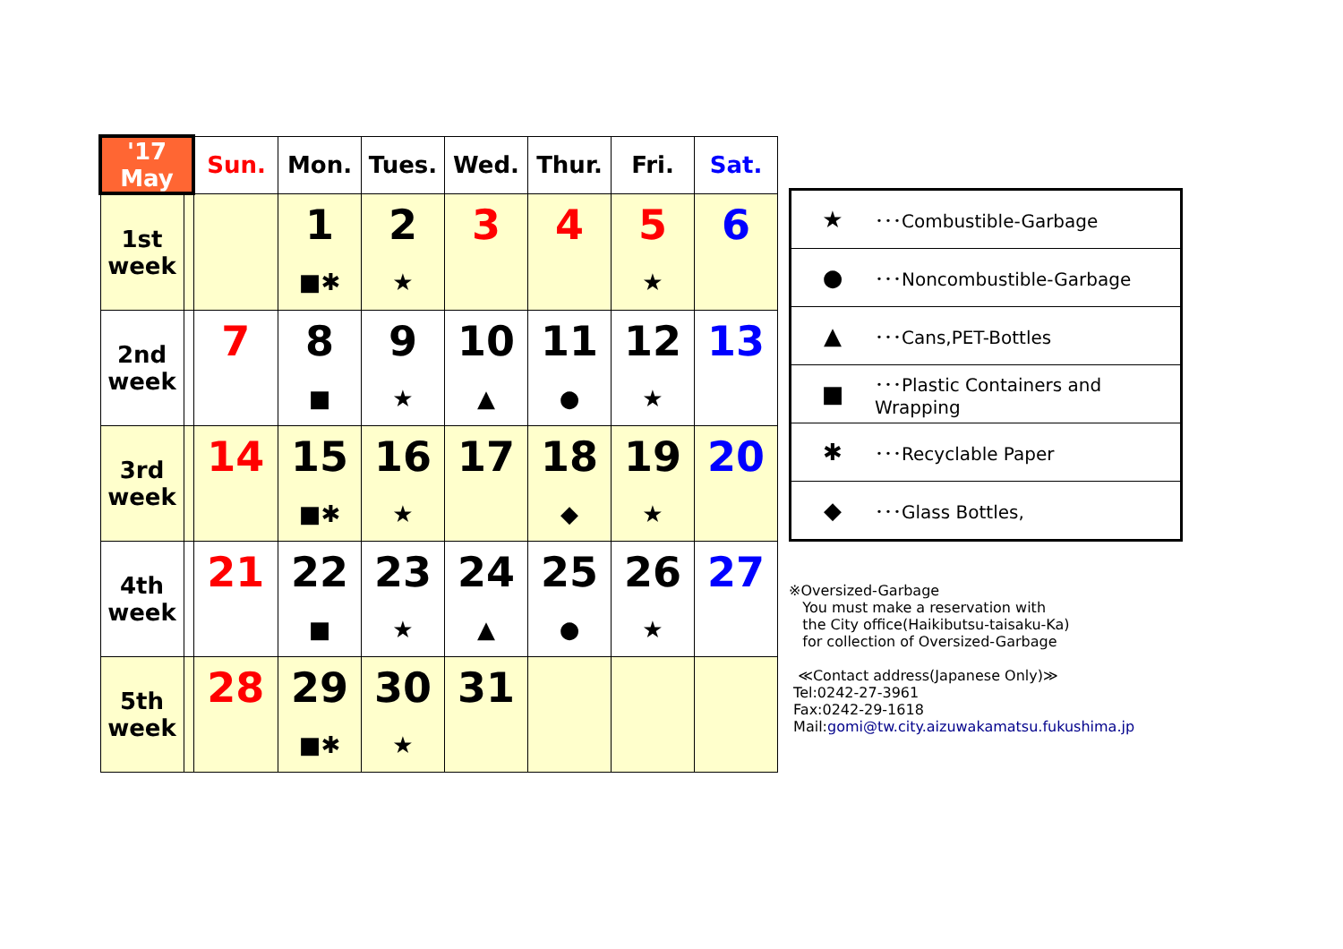| '17 May | | Sun. | Mon. | Tues. | Wed. | Thur. | Fri. | Sat. |
| --- | --- | --- | --- | --- | --- | --- | --- | --- |
| 1st week | | | 1 ■✱ | 2 ★ | 3 | 4 | 5 ★ | 6 |
| 2nd week | | 7 | 8 ■ | 9 ★ | 10 ▲ | 11 ● | 12 ★ | 13 |
| 3rd week | | 14 | 15 ■✱ | 16 ★ | 17 | 18 ◆ | 19 ★ | 20 |
| 4th week | | 21 | 22 ■ | 23 ★ | 24 ▲ | 25 ● | 26 ★ | 27 |
| 5th week | | 28 | 29 ■✱ | 30 ★ | 31 | | | |
| ★ | ･･･Combustible-Garbage |
| ● | ･･･Noncombustible-Garbage |
| ▲ | ･･･Cans,PET-Bottles |
| ■ | ･･･Plastic Containers and Wrapping |
| ✱ | ･･･Recyclable Paper |
| ◆ | ･･･Glass Bottles, |
※Oversized-Garbage
You must make a reservation with
the City office(Haikibutsu-taisaku-Ka)
for collection of Oversized-Garbage
≪Contact address(Japanese Only)≫
Tel:0242-27-3961
Fax:0242-29-1618
Mail:gomi@tw.city.aizuwakamatsu.fukushima.jp